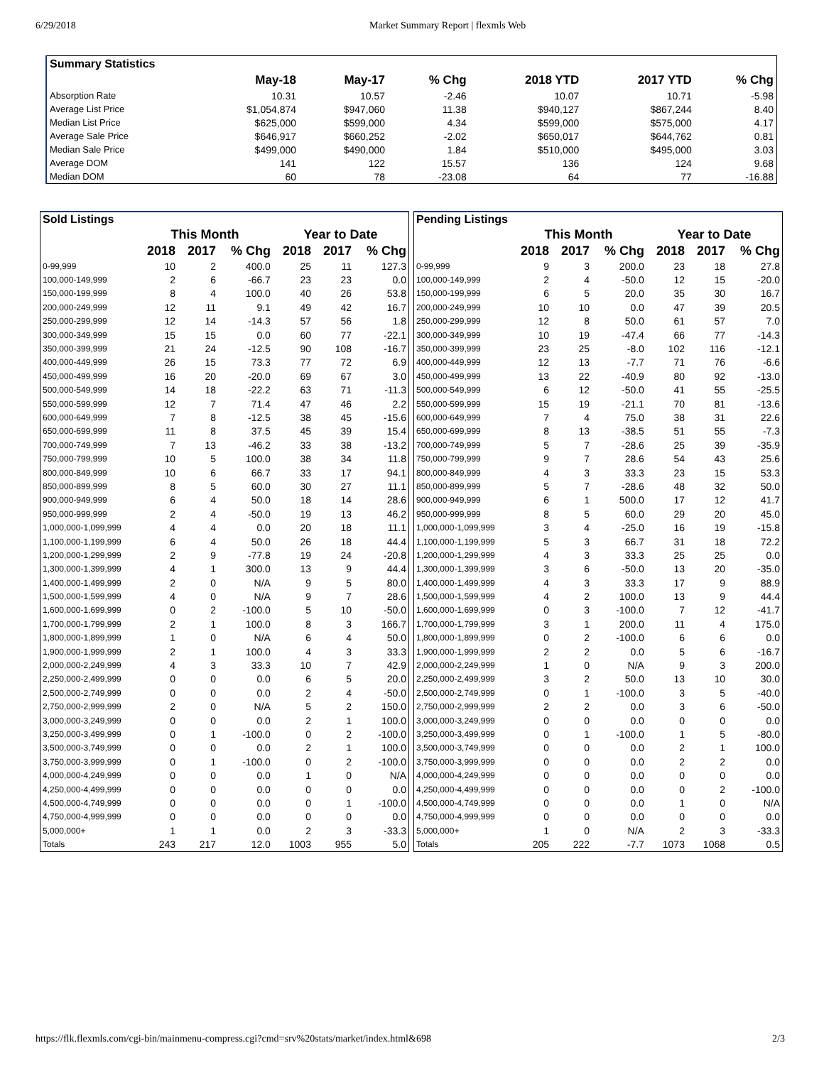6/29/2018 Market Summary Report | flexmls Web
| Summary Statistics | | | | | | |
| --- | --- | --- | --- | --- | --- | --- |
| | May-18 | May-17 | % Chg | 2018 YTD | 2017 YTD | % Chg |
| Absorption Rate | 10.31 | 10.57 | -2.46 | 10.07 | 10.71 | -5.98 |
| Average List Price | $1,054,874 | $947,060 | 11.38 | $940,127 | $867,244 | 8.40 |
| Median List Price | $625,000 | $599,000 | 4.34 | $599,000 | $575,000 | 4.17 |
| Average Sale Price | $646,917 | $660,252 | -2.02 | $650,017 | $644,762 | 0.81 |
| Median Sale Price | $499,000 | $490,000 | 1.84 | $510,000 | $495,000 | 3.03 |
| Average DOM | 141 | 122 | 15.57 | 136 | 124 | 9.68 |
| Median DOM | 60 | 78 | -23.08 | 64 | 77 | -16.88 |
| Sold Listings | | | | | | |
| --- | --- | --- | --- | --- | --- | --- |
| | This Month | | | Year to Date | | |
| | 2018 | 2017 | % Chg | 2018 | 2017 | % Chg |
| 0-99,999 | 10 | 2 | 400.0 | 25 | 11 | 127.3 |
| 100,000-149,999 | 2 | 6 | -66.7 | 23 | 23 | 0.0 |
| 150,000-199,999 | 8 | 4 | 100.0 | 40 | 26 | 53.8 |
| 200,000-249,999 | 12 | 11 | 9.1 | 49 | 42 | 16.7 |
| 250,000-299,999 | 12 | 14 | -14.3 | 57 | 56 | 1.8 |
| 300,000-349,999 | 15 | 15 | 0.0 | 60 | 77 | -22.1 |
| 350,000-399,999 | 21 | 24 | -12.5 | 90 | 108 | -16.7 |
| 400,000-449,999 | 26 | 15 | 73.3 | 77 | 72 | 6.9 |
| 450,000-499,999 | 16 | 20 | -20.0 | 69 | 67 | 3.0 |
| 500,000-549,999 | 14 | 18 | -22.2 | 63 | 71 | -11.3 |
| 550,000-599,999 | 12 | 7 | 71.4 | 47 | 46 | 2.2 |
| 600,000-649,999 | 7 | 8 | -12.5 | 38 | 45 | -15.6 |
| 650,000-699,999 | 11 | 8 | 37.5 | 45 | 39 | 15.4 |
| 700,000-749,999 | 7 | 13 | -46.2 | 33 | 38 | -13.2 |
| 750,000-799,999 | 10 | 5 | 100.0 | 38 | 34 | 11.8 |
| 800,000-849,999 | 10 | 6 | 66.7 | 33 | 17 | 94.1 |
| 850,000-899,999 | 8 | 5 | 60.0 | 30 | 27 | 11.1 |
| 900,000-949,999 | 6 | 4 | 50.0 | 18 | 14 | 28.6 |
| 950,000-999,999 | 2 | 4 | -50.0 | 19 | 13 | 46.2 |
| 1,000,000-1,099,999 | 4 | 4 | 0.0 | 20 | 18 | 11.1 |
| 1,100,000-1,199,999 | 6 | 4 | 50.0 | 26 | 18 | 44.4 |
| 1,200,000-1,299,999 | 2 | 9 | -77.8 | 19 | 24 | -20.8 |
| 1,300,000-1,399,999 | 4 | 1 | 300.0 | 13 | 9 | 44.4 |
| 1,400,000-1,499,999 | 2 | 0 | N/A | 9 | 5 | 80.0 |
| 1,500,000-1,599,999 | 4 | 0 | N/A | 9 | 7 | 28.6 |
| 1,600,000-1,699,999 | 0 | 2 | -100.0 | 5 | 10 | -50.0 |
| 1,700,000-1,799,999 | 2 | 1 | 100.0 | 8 | 3 | 166.7 |
| 1,800,000-1,899,999 | 1 | 0 | N/A | 6 | 4 | 50.0 |
| 1,900,000-1,999,999 | 2 | 1 | 100.0 | 4 | 3 | 33.3 |
| 2,000,000-2,249,999 | 4 | 3 | 33.3 | 10 | 7 | 42.9 |
| 2,250,000-2,499,999 | 0 | 0 | 0.0 | 6 | 5 | 20.0 |
| 2,500,000-2,749,999 | 0 | 0 | 0.0 | 2 | 4 | -50.0 |
| 2,750,000-2,999,999 | 2 | 0 | N/A | 5 | 2 | 150.0 |
| 3,000,000-3,249,999 | 0 | 0 | 0.0 | 2 | 1 | 100.0 |
| 3,250,000-3,499,999 | 0 | 1 | -100.0 | 0 | 2 | -100.0 |
| 3,500,000-3,749,999 | 0 | 0 | 0.0 | 2 | 1 | 100.0 |
| 3,750,000-3,999,999 | 0 | 1 | -100.0 | 0 | 2 | -100.0 |
| 4,000,000-4,249,999 | 0 | 0 | 0.0 | 1 | 0 | N/A |
| 4,250,000-4,499,999 | 0 | 0 | 0.0 | 0 | 0 | 0.0 |
| 4,500,000-4,749,999 | 0 | 0 | 0.0 | 0 | 1 | -100.0 |
| 4,750,000-4,999,999 | 0 | 0 | 0.0 | 0 | 0 | 0.0 |
| 5,000,000+ | 1 | 1 | 0.0 | 2 | 3 | -33.3 |
| Totals | 243 | 217 | 12.0 | 1003 | 955 | 5.0 |
| Pending Listings | | | | | | |
| --- | --- | --- | --- | --- | --- | --- |
| | This Month | | | Year to Date | | |
| | 2018 | 2017 | % Chg | 2018 | 2017 | % Chg |
| 0-99,999 | 9 | 3 | 200.0 | 23 | 18 | 27.8 |
| 100,000-149,999 | 2 | 4 | -50.0 | 12 | 15 | -20.0 |
| 150,000-199,999 | 6 | 5 | 20.0 | 35 | 30 | 16.7 |
| 200,000-249,999 | 10 | 10 | 0.0 | 47 | 39 | 20.5 |
| 250,000-299,999 | 12 | 8 | 50.0 | 61 | 57 | 7.0 |
| 300,000-349,999 | 10 | 19 | -47.4 | 66 | 77 | -14.3 |
| 350,000-399,999 | 23 | 25 | -8.0 | 102 | 116 | -12.1 |
| 400,000-449,999 | 12 | 13 | -7.7 | 71 | 76 | -6.6 |
| 450,000-499,999 | 13 | 22 | -40.9 | 80 | 92 | -13.0 |
| 500,000-549,999 | 6 | 12 | -50.0 | 41 | 55 | -25.5 |
| 550,000-599,999 | 15 | 19 | -21.1 | 70 | 81 | -13.6 |
| 600,000-649,999 | 7 | 4 | 75.0 | 38 | 31 | 22.6 |
| 650,000-699,999 | 8 | 13 | -38.5 | 51 | 55 | -7.3 |
| 700,000-749,999 | 5 | 7 | -28.6 | 25 | 39 | -35.9 |
| 750,000-799,999 | 9 | 7 | 28.6 | 54 | 43 | 25.6 |
| 800,000-849,999 | 4 | 3 | 33.3 | 23 | 15 | 53.3 |
| 850,000-899,999 | 5 | 7 | -28.6 | 48 | 32 | 50.0 |
| 900,000-949,999 | 6 | 1 | 500.0 | 17 | 12 | 41.7 |
| 950,000-999,999 | 8 | 5 | 60.0 | 29 | 20 | 45.0 |
| 1,000,000-1,099,999 | 3 | 4 | -25.0 | 16 | 19 | -15.8 |
| 1,100,000-1,199,999 | 5 | 3 | 66.7 | 31 | 18 | 72.2 |
| 1,200,000-1,299,999 | 4 | 3 | 33.3 | 25 | 25 | 0.0 |
| 1,300,000-1,399,999 | 3 | 6 | -50.0 | 13 | 20 | -35.0 |
| 1,400,000-1,499,999 | 4 | 3 | 33.3 | 17 | 9 | 88.9 |
| 1,500,000-1,599,999 | 4 | 2 | 100.0 | 13 | 9 | 44.4 |
| 1,600,000-1,699,999 | 0 | 3 | -100.0 | 7 | 12 | -41.7 |
| 1,700,000-1,799,999 | 3 | 1 | 200.0 | 11 | 4 | 175.0 |
| 1,800,000-1,899,999 | 0 | 2 | -100.0 | 6 | 6 | 0.0 |
| 1,900,000-1,999,999 | 2 | 2 | 0.0 | 5 | 6 | -16.7 |
| 2,000,000-2,249,999 | 1 | 0 | N/A | 9 | 3 | 200.0 |
| 2,250,000-2,499,999 | 3 | 2 | 50.0 | 13 | 10 | 30.0 |
| 2,500,000-2,749,999 | 0 | 1 | -100.0 | 3 | 5 | -40.0 |
| 2,750,000-2,999,999 | 2 | 2 | 0.0 | 3 | 6 | -50.0 |
| 3,000,000-3,249,999 | 0 | 0 | 0.0 | 0 | 0 | 0.0 |
| 3,250,000-3,499,999 | 0 | 1 | -100.0 | 1 | 5 | -80.0 |
| 3,500,000-3,749,999 | 0 | 0 | 0.0 | 2 | 1 | 100.0 |
| 3,750,000-3,999,999 | 0 | 0 | 0.0 | 2 | 2 | 0.0 |
| 4,000,000-4,249,999 | 0 | 0 | 0.0 | 0 | 0 | 0.0 |
| 4,250,000-4,499,999 | 0 | 0 | 0.0 | 0 | 2 | -100.0 |
| 4,500,000-4,749,999 | 0 | 0 | 0.0 | 1 | 0 | N/A |
| 4,750,000-4,999,999 | 0 | 0 | 0.0 | 0 | 0 | 0.0 |
| 5,000,000+ | 1 | 0 | N/A | 2 | 3 | -33.3 |
| Totals | 205 | 222 | -7.7 | 1073 | 1068 | 0.5 |
https://flk.flexmls.com/cgi-bin/mainmenu-compress.cgi?cmd=srv%20stats/market/index.html&698 2/3